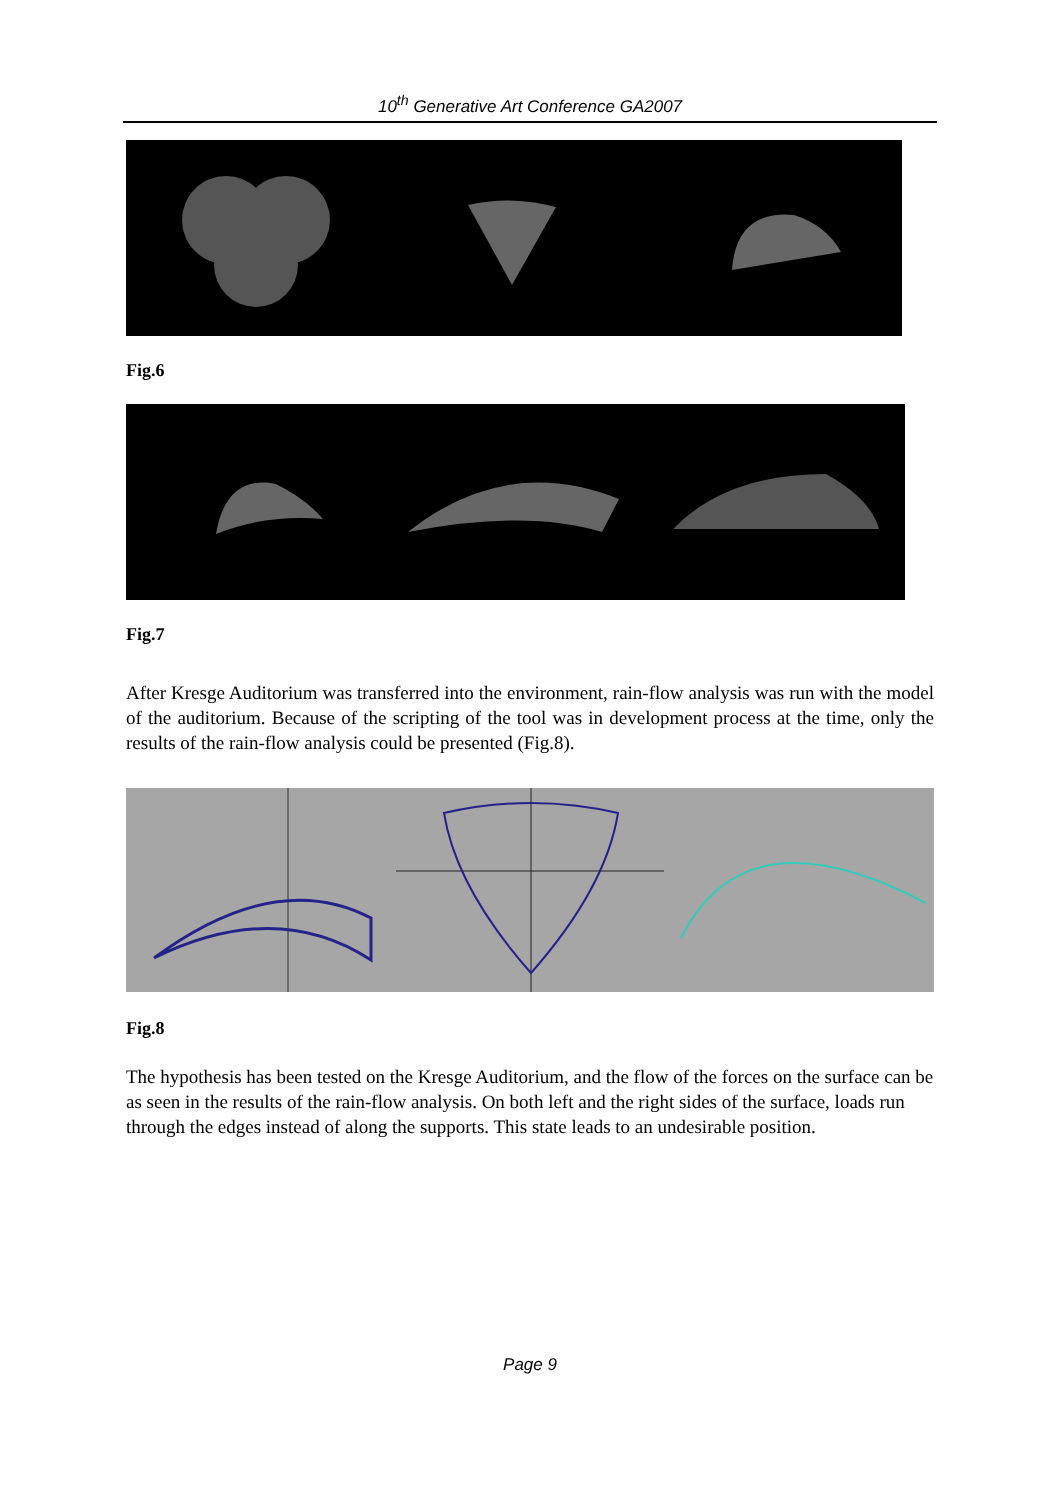10<sup>th</sup> Generative Art Conference GA2007
Fig.6
Fig.7
After Kresge Auditorium was transferred into the environment, rain-flow analysis was run with the model of the auditorium. Because of the scripting of the tool was in development process at the time, only the results of the rain-flow analysis could be presented (Fig.8).
Fig.8
The hypothesis has been tested on the Kresge Auditorium, and the flow of the forces on the surface can be as seen in the results of the rain-flow analysis. On both left and the right sides of the surface, loads run through the edges instead of along the supports. This state leads to an undesirable position.
Page 9